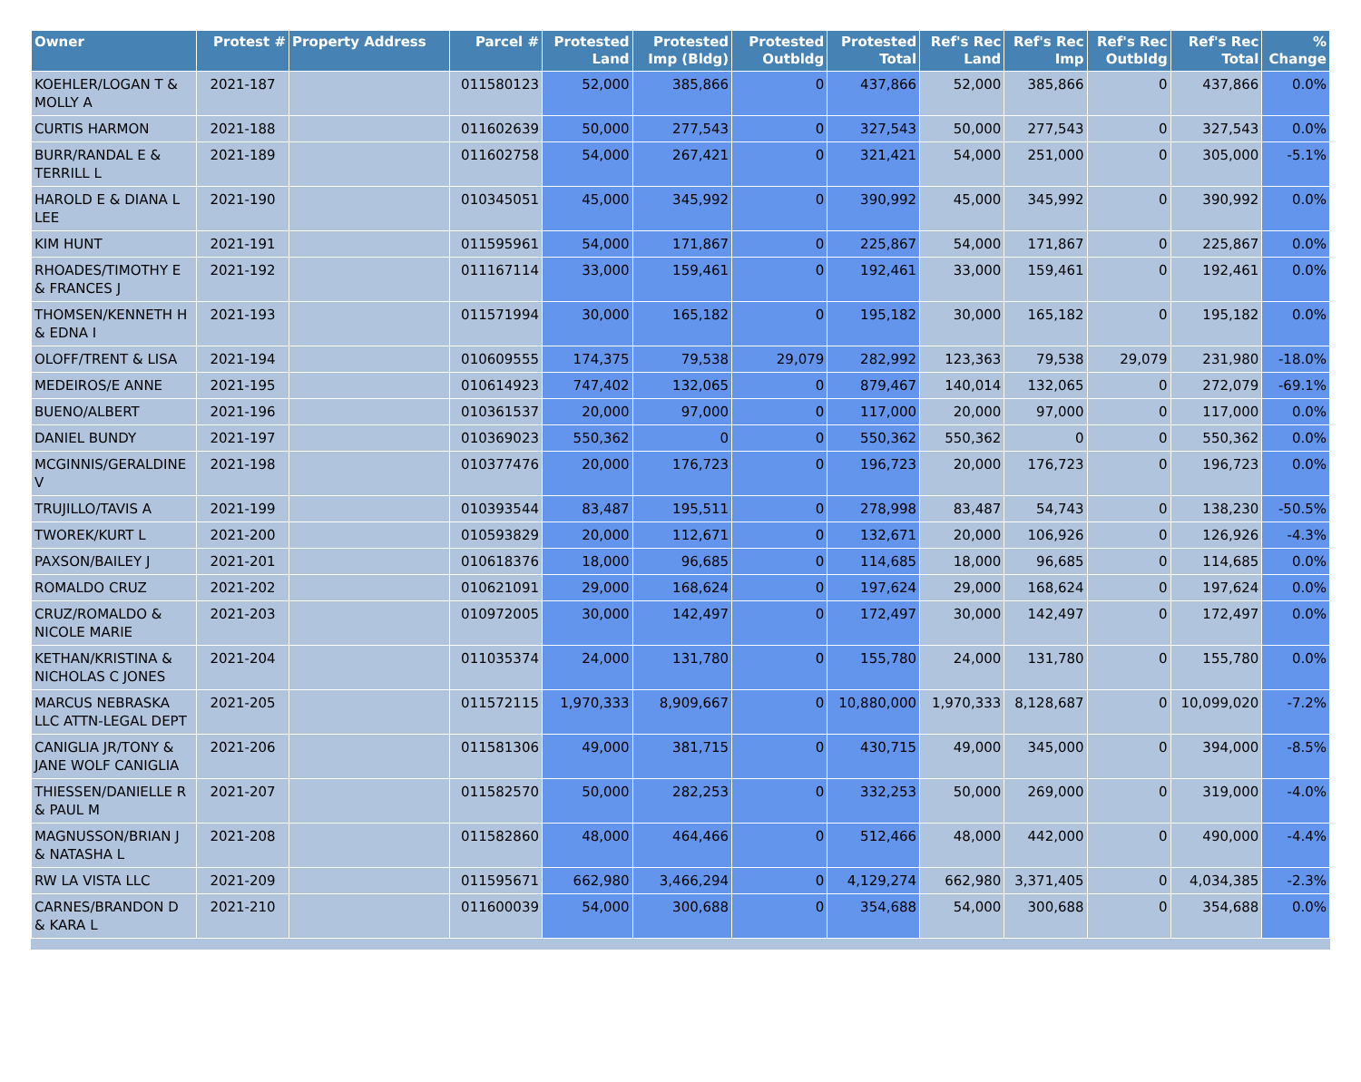| Owner | Protest # | Property Address | Parcel # | Protested Land | Protested Imp (Bldg) | Protested Outbldg | Protested Total | Ref's Rec Land | Ref's Rec Imp | Ref's Rec Outbldg | Ref's Rec Total | % Change |
| --- | --- | --- | --- | --- | --- | --- | --- | --- | --- | --- | --- | --- |
| KOEHLER/LOGAN T & MOLLY A | 2021-187 | | 011580123 | 52,000 | 385,866 | 0 | 437,866 | 52,000 | 385,866 | 0 | 437,866 | 0.0% |
| CURTIS HARMON | 2021-188 | | 011602639 | 50,000 | 277,543 | 0 | 327,543 | 50,000 | 277,543 | 0 | 327,543 | 0.0% |
| BURR/RANDAL E & TERRILL L | 2021-189 | | 011602758 | 54,000 | 267,421 | 0 | 321,421 | 54,000 | 251,000 | 0 | 305,000 | -5.1% |
| HAROLD E & DIANA L LEE | 2021-190 | | 010345051 | 45,000 | 345,992 | 0 | 390,992 | 45,000 | 345,992 | 0 | 390,992 | 0.0% |
| KIM HUNT | 2021-191 | | 011595961 | 54,000 | 171,867 | 0 | 225,867 | 54,000 | 171,867 | 0 | 225,867 | 0.0% |
| RHOADES/TIMOTHY E & FRANCES J | 2021-192 | | 011167114 | 33,000 | 159,461 | 0 | 192,461 | 33,000 | 159,461 | 0 | 192,461 | 0.0% |
| THOMSEN/KENNETH H & EDNA I | 2021-193 | | 011571994 | 30,000 | 165,182 | 0 | 195,182 | 30,000 | 165,182 | 0 | 195,182 | 0.0% |
| OLOFF/TRENT & LISA | 2021-194 | | 010609555 | 174,375 | 79,538 | 29,079 | 282,992 | 123,363 | 79,538 | 29,079 | 231,980 | -18.0% |
| MEDEIROS/E ANNE | 2021-195 | | 010614923 | 747,402 | 132,065 | 0 | 879,467 | 140,014 | 132,065 | 0 | 272,079 | -69.1% |
| BUENO/ALBERT | 2021-196 | | 010361537 | 20,000 | 97,000 | 0 | 117,000 | 20,000 | 97,000 | 0 | 117,000 | 0.0% |
| DANIEL BUNDY | 2021-197 | | 010369023 | 550,362 | 0 | 0 | 550,362 | 550,362 | 0 | 0 | 550,362 | 0.0% |
| MCGINNIS/GERALDINE V | 2021-198 | | 010377476 | 20,000 | 176,723 | 0 | 196,723 | 20,000 | 176,723 | 0 | 196,723 | 0.0% |
| TRUJILLO/TAVIS A | 2021-199 | | 010393544 | 83,487 | 195,511 | 0 | 278,998 | 83,487 | 54,743 | 0 | 138,230 | -50.5% |
| TWOREK/KURT L | 2021-200 | | 010593829 | 20,000 | 112,671 | 0 | 132,671 | 20,000 | 106,926 | 0 | 126,926 | -4.3% |
| PAXSON/BAILEY J | 2021-201 | | 010618376 | 18,000 | 96,685 | 0 | 114,685 | 18,000 | 96,685 | 0 | 114,685 | 0.0% |
| ROMALDO CRUZ | 2021-202 | | 010621091 | 29,000 | 168,624 | 0 | 197,624 | 29,000 | 168,624 | 0 | 197,624 | 0.0% |
| CRUZ/ROMALDO & NICOLE MARIE | 2021-203 | | 010972005 | 30,000 | 142,497 | 0 | 172,497 | 30,000 | 142,497 | 0 | 172,497 | 0.0% |
| KETHAN/KRISTINA & NICHOLAS C JONES | 2021-204 | | 011035374 | 24,000 | 131,780 | 0 | 155,780 | 24,000 | 131,780 | 0 | 155,780 | 0.0% |
| MARCUS NEBRASKA LLC ATTN-LEGAL DEPT | 2021-205 | | 011572115 | 1,970,333 | 8,909,667 | 0 | 10,880,000 | 1,970,333 | 8,128,687 | 0 | 10,099,020 | -7.2% |
| CANIGLIA JR/TONY & JANE WOLF CANIGLIA | 2021-206 | | 011581306 | 49,000 | 381,715 | 0 | 430,715 | 49,000 | 345,000 | 0 | 394,000 | -8.5% |
| THIESSEN/DANIELLE R & PAUL M | 2021-207 | | 011582570 | 50,000 | 282,253 | 0 | 332,253 | 50,000 | 269,000 | 0 | 319,000 | -4.0% |
| MAGNUSSON/BRIAN J & NATASHA L | 2021-208 | | 011582860 | 48,000 | 464,466 | 0 | 512,466 | 48,000 | 442,000 | 0 | 490,000 | -4.4% |
| RW LA VISTA LLC | 2021-209 | | 011595671 | 662,980 | 3,466,294 | 0 | 4,129,274 | 662,980 | 3,371,405 | 0 | 4,034,385 | -2.3% |
| CARNES/BRANDON D & KARA L | 2021-210 | | 011600039 | 54,000 | 300,688 | 0 | 354,688 | 54,000 | 300,688 | 0 | 354,688 | 0.0% |